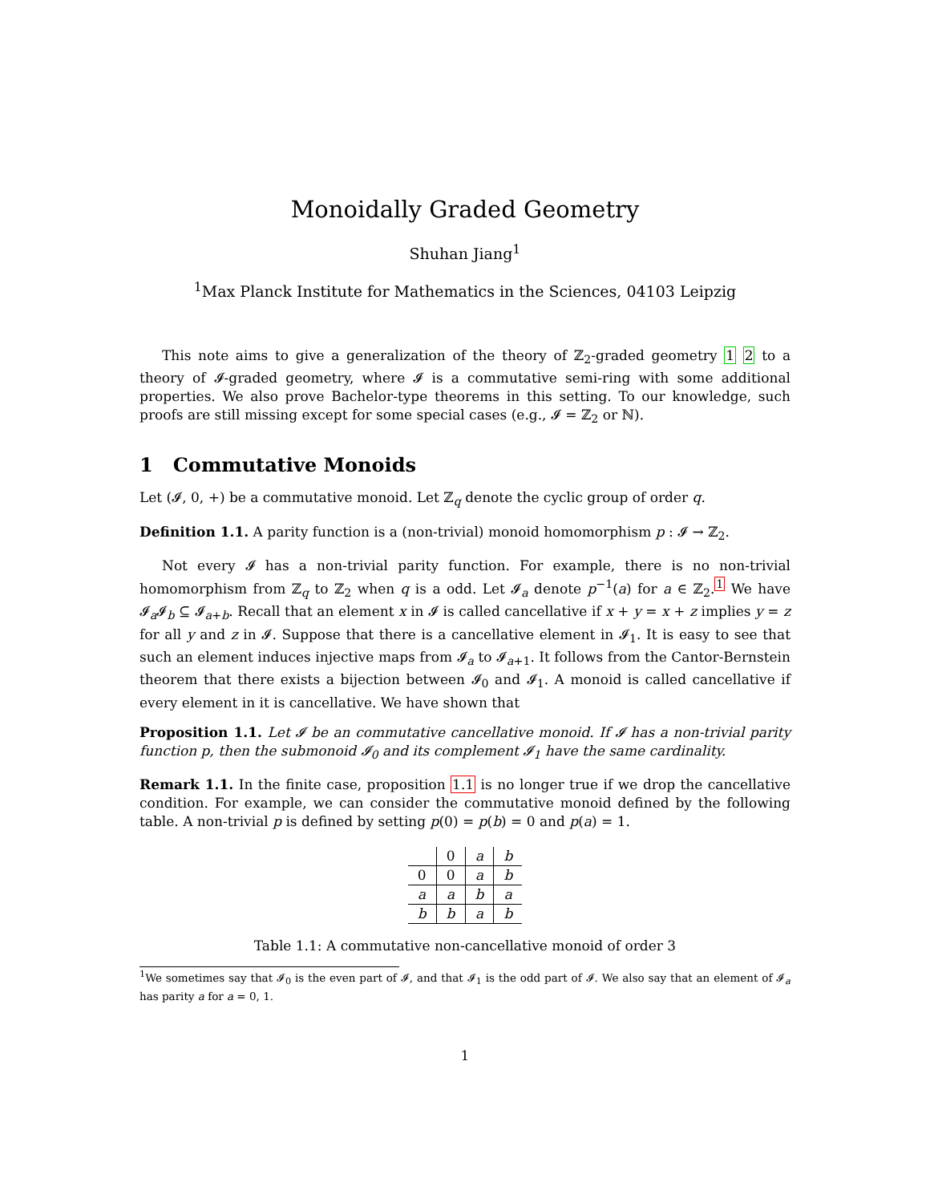Monoidally Graded Geometry
Shuhan Jiang<sup>1</sup>
<sup>1</sup> Max Planck Institute for Mathematics in the Sciences, 04103 Leipzig
This note aims to give a generalization of the theory of ℤ<sub>2</sub>-graded geometry 1 2 to a theory of 𝓘-graded geometry, where 𝓘 is a commutative semi-ring with some additional properties. We also prove Bachelor-type theorems in this setting. To our knowledge, such proofs are still missing except for some special cases (e.g., 𝓘 = ℤ<sub>2</sub> or ℕ).
1 Commutative Monoids
Let (𝓘, 0, +) be a commutative monoid. Let ℤ<sub>q</sub> denote the cyclic group of order q.
Definition 1.1. A parity function is a (non-trivial) monoid homomorphism p : 𝓘 → ℤ<sub>2</sub>.
Not every 𝓘 has a non-trivial parity function. For example, there is no non-trivial homomorphism from ℤ<sub>q</sub> to ℤ<sub>2</sub> when q is a odd. Let 𝓘<sub>a</sub> denote p<sup>−1</sup>(a) for a ∈ ℤ<sub>2</sub>.<sup>1</sup> We have 𝓘<sub>a</sub>𝓘<sub>b</sub> ⊆ 𝓘<sub>a+b</sub>. Recall that an element x in 𝓘 is called cancellative if x + y = x + z implies y = z for all y and z in 𝓘. Suppose that there is a cancellative element in 𝓘<sub>1</sub>. It is easy to see that such an element induces injective maps from 𝓘<sub>a</sub> to 𝓘<sub>a+1</sub>. It follows from the Cantor-Bernstein theorem that there exists a bijection between 𝓘<sub>0</sub> and 𝓘<sub>1</sub>. A monoid is called cancellative if every element in it is cancellative. We have shown that
Proposition 1.1. Let 𝓘 be an commutative cancellative monoid. If 𝓘 has a non-trivial parity function p, then the submonoid 𝓘<sub>0</sub> and its complement 𝓘<sub>1</sub> have the same cardinality.
Remark 1.1. In the finite case, proposition 1.1 is no longer true if we drop the cancellative condition. For example, we can consider the commutative monoid defined by the following table. A non-trivial p is defined by setting p(0) = p(b) = 0 and p(a) = 1.
| | 0 | a | b |
| 0 | 0 | a | b |
| a | a | b | a |
| b | b | a | b |
Table 1.1: A commutative non-cancellative monoid of order 3
<sup>1</sup> We sometimes say that 𝓘<sub>0</sub> is the even part of 𝓘, and that 𝓘<sub>1</sub> is the odd part of 𝓘. We also say that an element of 𝓘<sub>a</sub> has parity a for a = 0, 1.
1